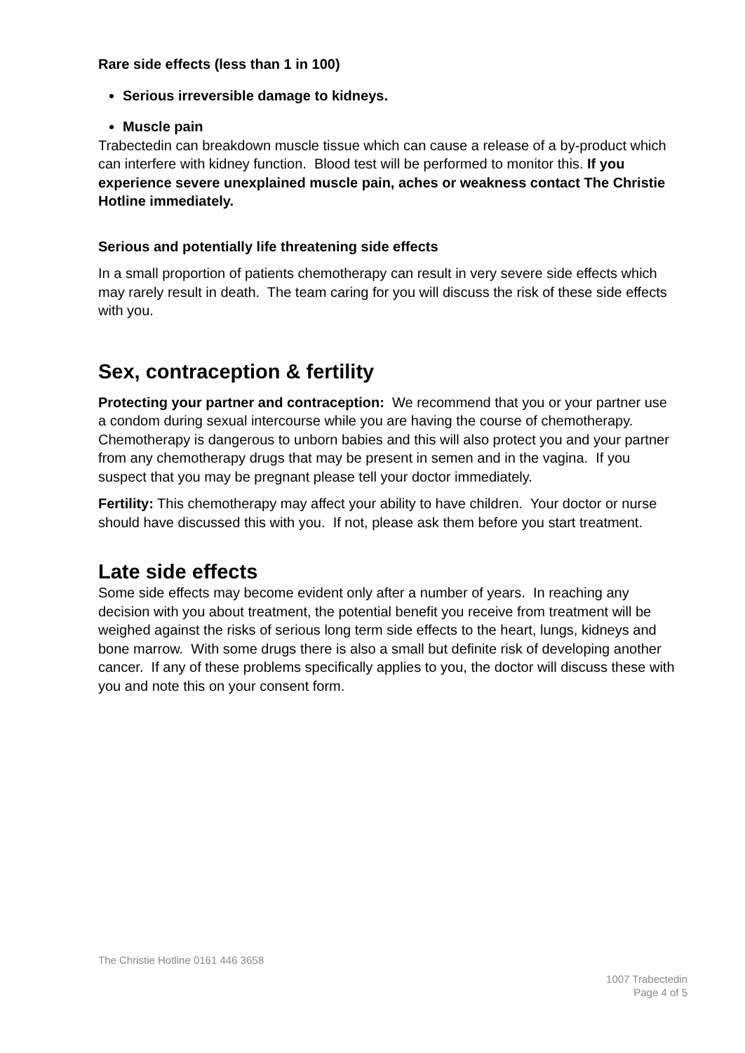Rare side effects (less than 1 in 100)
Serious irreversible damage to kidneys.
Muscle pain
Trabectedin can breakdown muscle tissue which can cause a release of a by-product which can interfere with kidney function. Blood test will be performed to monitor this. If you experience severe unexplained muscle pain, aches or weakness contact The Christie Hotline immediately.
Serious and potentially life threatening side effects
In a small proportion of patients chemotherapy can result in very severe side effects which may rarely result in death. The team caring for you will discuss the risk of these side effects with you.
Sex, contraception & fertility
Protecting your partner and contraception: We recommend that you or your partner use a condom during sexual intercourse while you are having the course of chemotherapy. Chemotherapy is dangerous to unborn babies and this will also protect you and your partner from any chemotherapy drugs that may be present in semen and in the vagina. If you suspect that you may be pregnant please tell your doctor immediately.
Fertility: This chemotherapy may affect your ability to have children. Your doctor or nurse should have discussed this with you. If not, please ask them before you start treatment.
Late side effects
Some side effects may become evident only after a number of years. In reaching any decision with you about treatment, the potential benefit you receive from treatment will be weighed against the risks of serious long term side effects to the heart, lungs, kidneys and bone marrow. With some drugs there is also a small but definite risk of developing another cancer. If any of these problems specifically applies to you, the doctor will discuss these with you and note this on your consent form.
The Christie Hotline 0161 446 3658
1007 Trabectedin
Page 4 of 5